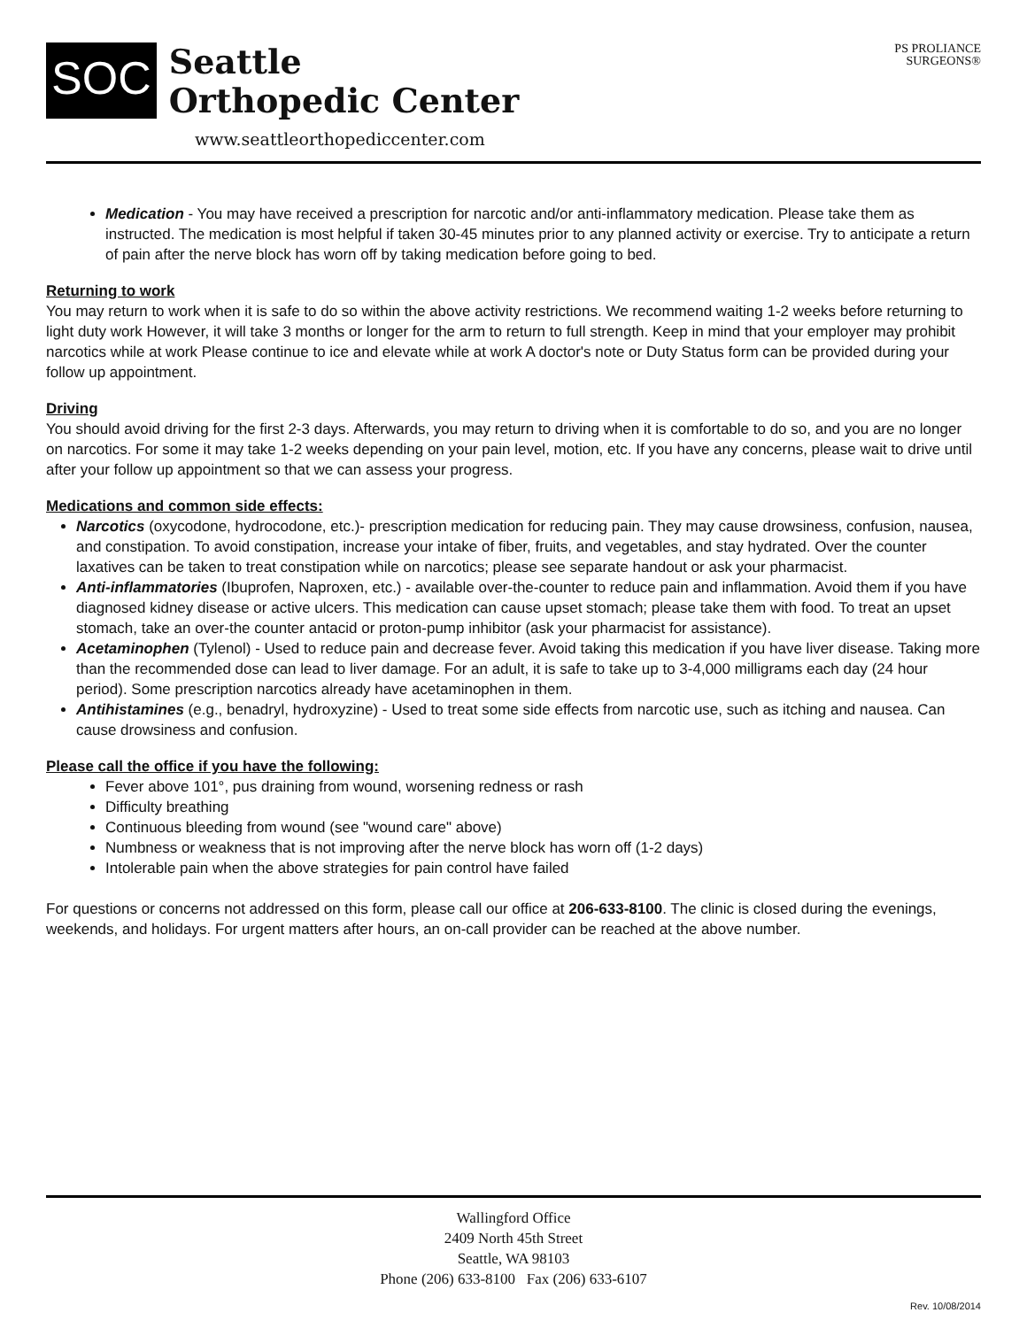SOC
Seattle
Orthopedic Center
www.seattleorthopediccenter.com
PS PROLIANCE
SURGEONS®
Medication - You may have received a prescription for narcotic and/or anti-inflammatory medication. Please take them as instructed. The medication is most helpful if taken 30-45 minutes prior to any planned activity or exercise. Try to anticipate a return of pain after the nerve block has worn off by taking medication before going to bed.
Returning to work
You may return to work when it is safe to do so within the above activity restrictions. We recommend waiting 1-2 weeks before returning to light duty work However, it will take 3 months or longer for the arm to return to full strength. Keep in mind that your employer may prohibit narcotics while at work Please continue to ice and elevate while at work A doctor's note or Duty Status form can be provided during your follow up appointment.
Driving
You should avoid driving for the first 2-3 days. Afterwards, you may return to driving when it is comfortable to do so, and you are no longer on narcotics. For some it may take 1-2 weeks depending on your pain level, motion, etc. If you have any concerns, please wait to drive until after your follow up appointment so that we can assess your progress.
Medications and common side effects:
Narcotics (oxycodone, hydrocodone, etc.)- prescription medication for reducing pain. They may cause drowsiness, confusion, nausea, and constipation. To avoid constipation, increase your intake of fiber, fruits, and vegetables, and stay hydrated. Over the counter laxatives can be taken to treat constipation while on narcotics; please see separate handout or ask your pharmacist.
Anti-inflammatories (Ibuprofen, Naproxen, etc.) - available over-the-counter to reduce pain and inflammation. Avoid them if you have diagnosed kidney disease or active ulcers. This medication can cause upset stomach; please take them with food. To treat an upset stomach, take an over-the counter antacid or proton-pump inhibitor (ask your pharmacist for assistance).
Acetaminophen (Tylenol) - Used to reduce pain and decrease fever. Avoid taking this medication if you have liver disease. Taking more than the recommended dose can lead to liver damage. For an adult, it is safe to take up to 3-4,000 milligrams each day (24 hour period). Some prescription narcotics already have acetaminophen in them.
Antihistamines (e.g., benadryl, hydroxyzine) - Used to treat some side effects from narcotic use, such as itching and nausea. Can cause drowsiness and confusion.
Please call the office if you have the following:
Fever above 101°, pus draining from wound, worsening redness or rash
Difficulty breathing
Continuous bleeding from wound (see "wound care" above)
Numbness or weakness that is not improving after the nerve block has worn off (1-2 days)
Intolerable pain when the above strategies for pain control have failed
For questions or concerns not addressed on this form, please call our office at 206-633-8100. The clinic is closed during the evenings, weekends, and holidays. For urgent matters after hours, an on-call provider can be reached at the above number.
Wallingford Office
2409 North 45th Street
Seattle, WA 98103
Phone (206) 633-8100 Fax (206) 633-6107
Rev. 10/08/2014